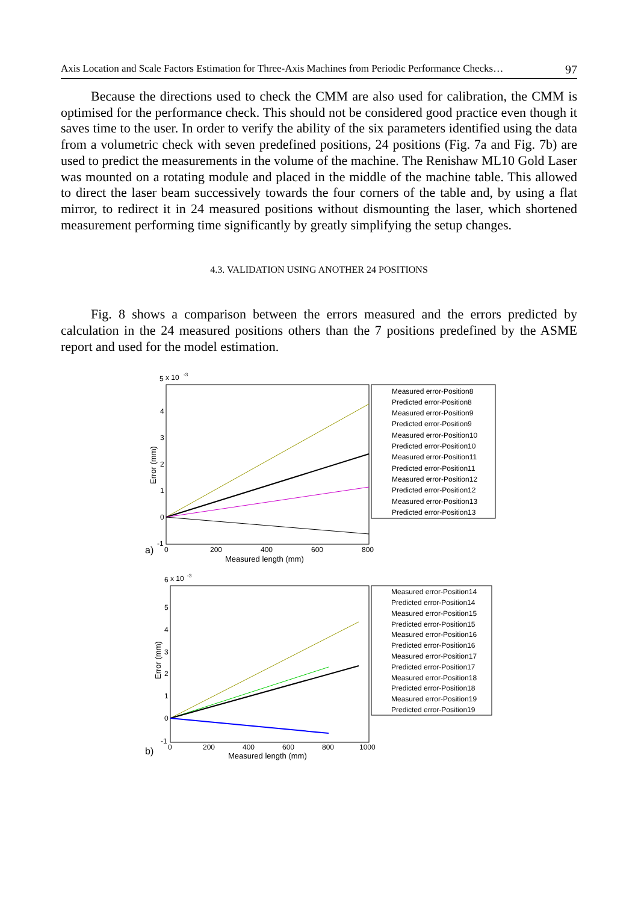Axis Location and Scale Factors Estimation for Three-Axis Machines from Periodic Performance Checks… 97
Because the directions used to check the CMM are also used for calibration, the CMM is optimised for the performance check. This should not be considered good practice even though it saves time to the user. In order to verify the ability of the six parameters identified using the data from a volumetric check with seven predefined positions, 24 positions (Fig. 7a and Fig. 7b) are used to predict the measurements in the volume of the machine. The Renishaw ML10 Gold Laser was mounted on a rotating module and placed in the middle of the machine table. This allowed to direct the laser beam successively towards the four corners of the table and, by using a flat mirror, to redirect it in 24 measured positions without dismounting the laser, which shortened measurement performing time significantly by greatly simplifying the setup changes.
4.3. VALIDATION USING ANOTHER 24 POSITIONS
Fig. 8 shows a comparison between the errors measured and the errors predicted by calculation in the 24 measured positions others than the 7 positions predefined by the ASME report and used for the model estimation.
a)
5
x 10
-3
4
3
2
1
0
-1
0
200
400
600
800
Measured length (mm)
Error (mm)
Measured error-Position8
Predicted error-Position8
Measured error-Position9
Predicted error-Position9
Measured error-Position10
Predicted error-Position10
Measured error-Position11
Predicted error-Position11
Measured error-Position12
Predicted error-Position12
Measured error-Position13
Predicted error-Position13
b)
6
x 10
-3
5
4
3
2
1
0
-1
0
200
400
600
800
1000
Measured length (mm)
Error (mm)
Measured error-Position14
Predicted error-Position14
Measured error-Position15
Predicted error-Position15
Measured error-Position16
Predicted error-Position16
Measured error-Position17
Predicted error-Position17
Measured error-Position18
Predicted error-Position18
Measured error-Position19
Predicted error-Position19